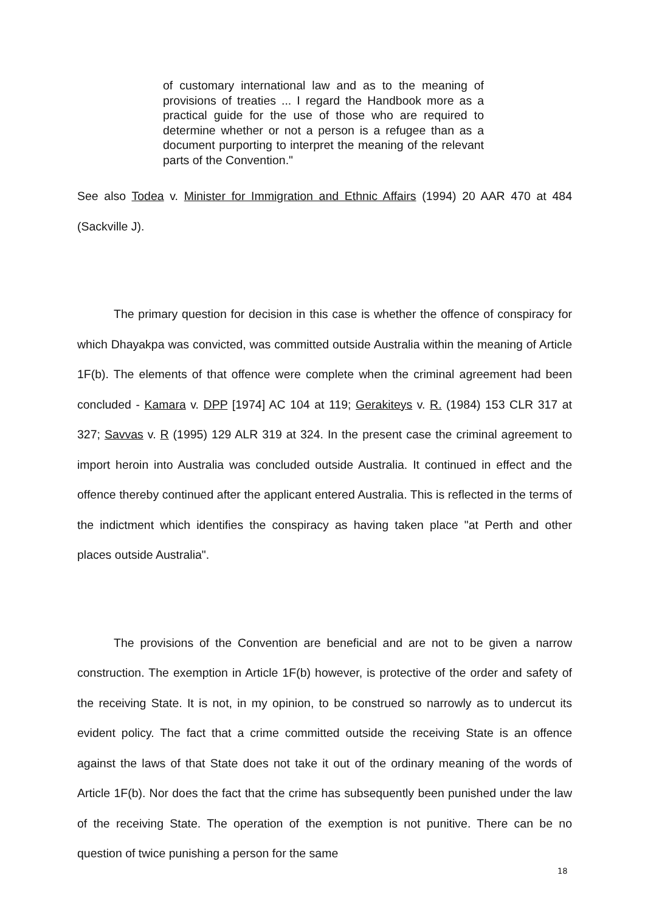of customary international law and as to the meaning of provisions of treaties ... I regard the Handbook more as a practical guide for the use of those who are required to determine whether or not a person is a refugee than as a document purporting to interpret the meaning of the relevant parts of the Convention."
See also Todea v. Minister for Immigration and Ethnic Affairs (1994) 20 AAR 470 at 484 (Sackville J).
The primary question for decision in this case is whether the offence of conspiracy for which Dhayakpa was convicted, was committed outside Australia within the meaning of Article 1F(b). The elements of that offence were complete when the criminal agreement had been concluded - Kamara v. DPP [1974] AC 104 at 119; Gerakiteys v. R. (1984) 153 CLR 317 at 327; Savvas v. R (1995) 129 ALR 319 at 324. In the present case the criminal agreement to import heroin into Australia was concluded outside Australia. It continued in effect and the offence thereby continued after the applicant entered Australia. This is reflected in the terms of the indictment which identifies the conspiracy as having taken place "at Perth and other places outside Australia".
The provisions of the Convention are beneficial and are not to be given a narrow construction. The exemption in Article 1F(b) however, is protective of the order and safety of the receiving State. It is not, in my opinion, to be construed so narrowly as to undercut its evident policy. The fact that a crime committed outside the receiving State is an offence against the laws of that State does not take it out of the ordinary meaning of the words of Article 1F(b). Nor does the fact that the crime has subsequently been punished under the law of the receiving State. The operation of the exemption is not punitive. There can be no question of twice punishing a person for the same
18